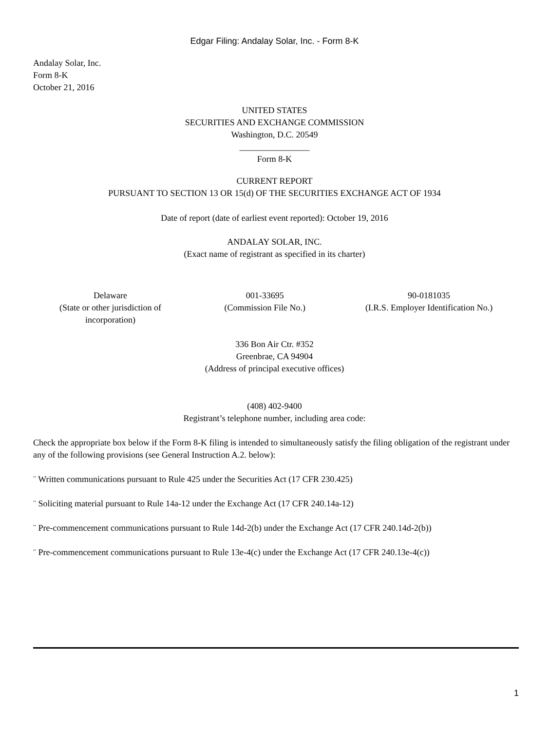Edgar Filing: Andalay Solar, Inc. - Form 8-K
Andalay Solar, Inc.
Form 8-K
October 21, 2016
UNITED STATES
SECURITIES AND EXCHANGE COMMISSION
Washington, D.C. 20549
________________
Form 8-K
CURRENT REPORT
PURSUANT TO SECTION 13 OR 15(d) OF THE SECURITIES EXCHANGE ACT OF 1934
Date of report (date of earliest event reported): October 19, 2016
ANDALAY SOLAR, INC.
(Exact name of registrant as specified in its charter)
| Delaware (State or other jurisdiction of incorporation) | 001-33695 (Commission File No.) | 90-0181035 (I.R.S. Employer Identification No.) |
336 Bon Air Ctr. #352
Greenbrae, CA 94904
(Address of principal executive offices)
(408) 402-9400
Registrant’s telephone number, including area code:
Check the appropriate box below if the Form 8-K filing is intended to simultaneously satisfy the filing obligation of the registrant under any of the following provisions (see General Instruction A.2. below):
¨ Written communications pursuant to Rule 425 under the Securities Act (17 CFR 230.425)
¨ Soliciting material pursuant to Rule 14a-12 under the Exchange Act (17 CFR 240.14a-12)
¨ Pre-commencement communications pursuant to Rule 14d-2(b) under the Exchange Act (17 CFR 240.14d-2(b))
¨ Pre-commencement communications pursuant to Rule 13e-4(c) under the Exchange Act (17 CFR 240.13e-4(c))
1